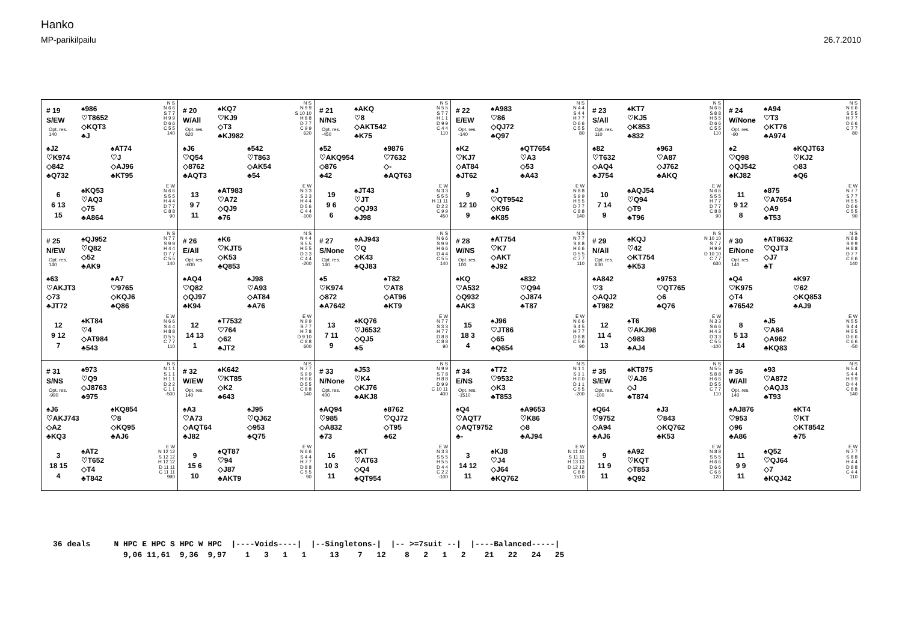Hanko
MP-parikilpailu 26.7.2010
| # 19 S/EW Opt. res. 140 ♠986 ♡T8652 ◇KQT3 ♣J N S N 6 6 S 7 7 H 9 9 D 6 6 C 5 5 140 ♠J2 ♡K974 ◇842 ♣Q732 ♠AT74 ♡J ◇AJ96 ♣KT95 6 6 13 15 ♠KQ53 ♡AQ3 ◇75 ♣A864 E W N 6 6 S 5 5 H 4 4 D 7 7 C 8 8 90 | # 20 W/All Opt. res. 620 ♠KQ7 ♡KJ9 ◇T3 ♣KJ982 N S N 9 9 S 10 10 H 8 8 D 7 7 C 9 9 620 ♠J6 ♡Q54 ◇8762 ♣AQT3 ♠542 ♡T863 ◇AK54 ♣54 13 9 7 11 ♠AT983 ♡A72 ◇QJ9 ♣76 E W N 3 3 S 3 3 H 4 4 D 5 6 C 4 4 -100 | # 21 N/NS Opt. res. -450 ♠AKQ ♡8 ◇AKT542 ♣K75 N S N 5 5 S 7 7 H 1 1 D 9 9 C 4 4 110 ♠52 ♡AKQ954 ◇876 ♣42 ♠9876 ♡7632 ◇- ♣AQT63 19 9 6 6 ♠JT43 ♡JT ◇QJ93 ♣J98 E W N 3 3 S 5 5 H 11 11 D 2 2 C 9 9 450 | # 22 E/EW Opt. res. -140 ♠A983 ♡86 ◇QJ72 ♣Q97 N S N 4 4 S 4 4 H 7 7 D 6 6 C 5 5 80 ♠K2 ♡KJ7 ◇AT84 ♣JT62 ♠QT7654 ♡A3 ◇53 ♣A43 9 12 10 9 ♠J ♡QT9542 ◇K96 ♣K85 E W N 8 8 S 9 9 H 5 5 D 7 7 C 8 8 140 | # 23 S/All Opt. res. 110 ♠KT7 ♡KJ5 ◇K853 ♣832 N S N 6 6 S 8 8 H 5 5 D 6 6 C 5 5 110 ♠82 ♡T632 ◇AQ4 ♣J754 ♠963 ♡A87 ◇J762 ♣AKQ 10 7 14 9 ♠AQJ54 ♡Q94 ◇T9 ♣T96 E W N 6 6 S 5 5 H 7 7 D 7 7 C 8 8 90 | # 24 W/None Opt. res. -90 ♠A94 ♡T3 ◇KT76 ♣A974 N S N 6 6 S 5 5 H 7 7 D 6 6 C 7 7 80 ♠2 ♡Q98 ◇QJ542 ♣KJ82 ♠KQJT63 ♡KJ2 ◇83 ♣Q6 11 9 12 8 ♠875 ♡A7654 ◇A9 ♣T53 E W N 7 7 S 7 7 H 5 5 D 6 6 C 5 5 90 |
| # 25 N/EW Opt. res. 140 ♠QJ952 ♡Q82 ◇52 ♣AK9 N S N 7 7 S 9 9 H 4 4 D 7 7 C 5 5 140 ♠63 ♡AKJT3 ◇73 ♣JT72 ♠A7 ♡9765 ◇KQJ6 ♣Q86 12 9 12 7 ♠KT84 ♡4 ◇AT984 ♣543 E W N 6 6 S 4 4 H 8 8 D 5 5 C 7 7 110 | # 26 E/All Opt. res. -600 ♠K6 ♡KJT5 ◇K53 ♣Q853 N S N 4 4 S 5 5 H 5 5 D 3 3 C 4 4 -200 ♠AQ4 ♡Q82 ◇QJ97 ♣K94 ♠J98 ♡A93 ◇AT84 ♣A76 12 14 13 1 ♠T7532 ♡764 ◇62 ♣JT2 E W N 9 9 S 7 7 H 7 8 D 9 10 C 8 8 600 | # 27 S/None Opt. res. 140 ♠AJ943 ♡Q ◇K43 ♣QJ83 N S N 6 6 S 9 9 H 6 6 D 4 4 C 5 5 140 ♠5 ♡K974 ◇872 ♣A7642 ♠T82 ♡AT8 ◇AT96 ♣KT9 13 7 11 9 ♠KQ76 ♡J6532 ◇QJ5 ♣5 E W N 7 7 S 3 3 H 7 7 D 8 8 C 8 8 90 | # 28 W/NS Opt. res. 100 ♠AT754 ♡K7 ◇AKT ♣J92 N S N 7 7 S 8 8 H 6 6 D 5 5 C 7 7 110 ♠KQ ♡A532 ◇Q932 ♣AK3 ♠832 ♡Q94 ◇J874 ♣T87 15 18 3 4 ♠J96 ♡JT86 ◇65 ♣Q654 E W N 6 6 S 4 5 H 7 7 D 8 8 C 5 6 90 | # 29 N/All Opt. res. 630 ♠KQJ ♡42 ◇KT754 ♣K53 N S N 10 10 S 7 7 H 9 9 D 10 10 C 7 7 630 ♠A842 ♡3 ◇AQJ2 ♣T982 ♠9753 ♡QT765 ◇6 ♣Q76 12 11 4 13 ♠T6 ♡AKJ98 ◇983 ♣AJ4 E W N 3 3 S 6 6 H 4 3 D 3 3 C 5 5 -100 | # 30 E/None Opt. res. 140 ♠AT8632 ♡QJT3 ◇J7 ♣T N S N 8 8 S 9 9 H 8 8 D 7 7 C 6 6 140 ♠Q4 ♡K975 ◇T4 ♣76542 ♠K97 ♡62 ◇KQ853 ♣AJ9 8 5 13 14 ♠J5 ♡A84 ◇A962 ♣KQ83 E W N 5 5 S 4 4 H 5 5 D 6 6 C 6 6 -50 |
| # 31 S/NS Opt. res. -990 ♠973 ♡Q9 ◇J8763 ♣975 N S N 1 1 S 1 1 H 1 1 D 2 2 C 1 1 -500 ♠J6 ♡AKJ743 ◇A2 ♣KQ3 ♠KQ854 ♡8 ◇KQ95 ♣AJ6 3 18 15 4 ♠AT2 ♡T652 ◇T4 ♣T842 E W N 12 12 S 12 12 H 12 12 D 11 11 C 11 11 990 | # 32 W/EW Opt. res. 140 ♠K642 ♡KT85 ◇K2 ♣643 N S N 7 7 S 9 9 H 6 6 D 5 5 C 8 8 140 ♠A3 ♡A73 ◇AQT64 ♣J82 ♠J95 ♡QJ62 ◇953 ♣Q75 9 15 6 10 ♠QT87 ♡94 ◇J87 ♣AKT9 E W N 6 6 S 4 4 H 7 7 D 8 8 C 5 5 90 | # 33 N/None Opt. res. 400 ♠J53 ♡K4 ◇KJ76 ♣AKJ8 N S N 9 9 S 7 8 H 8 8 D 9 9 C 10 11 400 ♠AQ94 ♡985 ◇A832 ♣73 ♠8762 ♡QJ72 ◇T95 ♣62 16 10 3 11 ♠KT ♡AT63 ◇Q4 ♣QT954 E W N 3 3 S 5 5 H 5 5 D 4 4 C 2 2 -100 | # 34 E/NS Opt. res. -1510 ♠T72 ♡9532 ◇K3 ♣T853 N S N 1 1 S 1 1 H 0 0 D 1 1 C 5 5 -200 ♠Q4 ♡AQT7 ◇AQT9752 ♣- ♠A9653 ♡K86 ◇8 ♣AJ94 3 14 12 11 ♠KJ8 ♡J4 ◇J64 ♣KQ762 E W N 11 10 S 11 11 H 13 13 D 12 12 C 8 8 1510 | # 35 S/EW Opt. res. -100 ♠KT875 ♡AJ6 ◇J ♣T874 N S N 5 5 S 8 8 H 6 6 D 5 5 C 7 7 110 ♠Q64 ♡9752 ◇A94 ♣AJ6 ♠J3 ♡843 ◇KQ762 ♣K53 9 11 9 11 ♠A92 ♡KQT ◇T853 ♣Q92 E W N 8 8 S 5 5 H 6 6 D 6 6 C 6 6 120 | # 36 W/All Opt. res. 140 ♠93 ♡A872 ◇AQJ3 ♣T93 N S N 5 4 S 4 4 H 9 9 D 4 4 C 8 8 140 ♠AJ876 ♡953 ◇96 ♣A86 ♠KT4 ♡KT ◇KT8542 ♣75 11 9 9 11 ♠Q52 ♡QJ64 ◇7 ♣KQJ42 E W N 7 7 S 8 8 H 4 4 D 8 8 C 4 4 110 |
36 deals N HPC E HPC S HPC W HPC |----Voids----| |--Singletons-| |-- >=7suit --| |----Balanced-----| 9,06 11,61 9,36 9,97 1 3 1 1 13 7 12 8 2 1 2 21 22 24 25